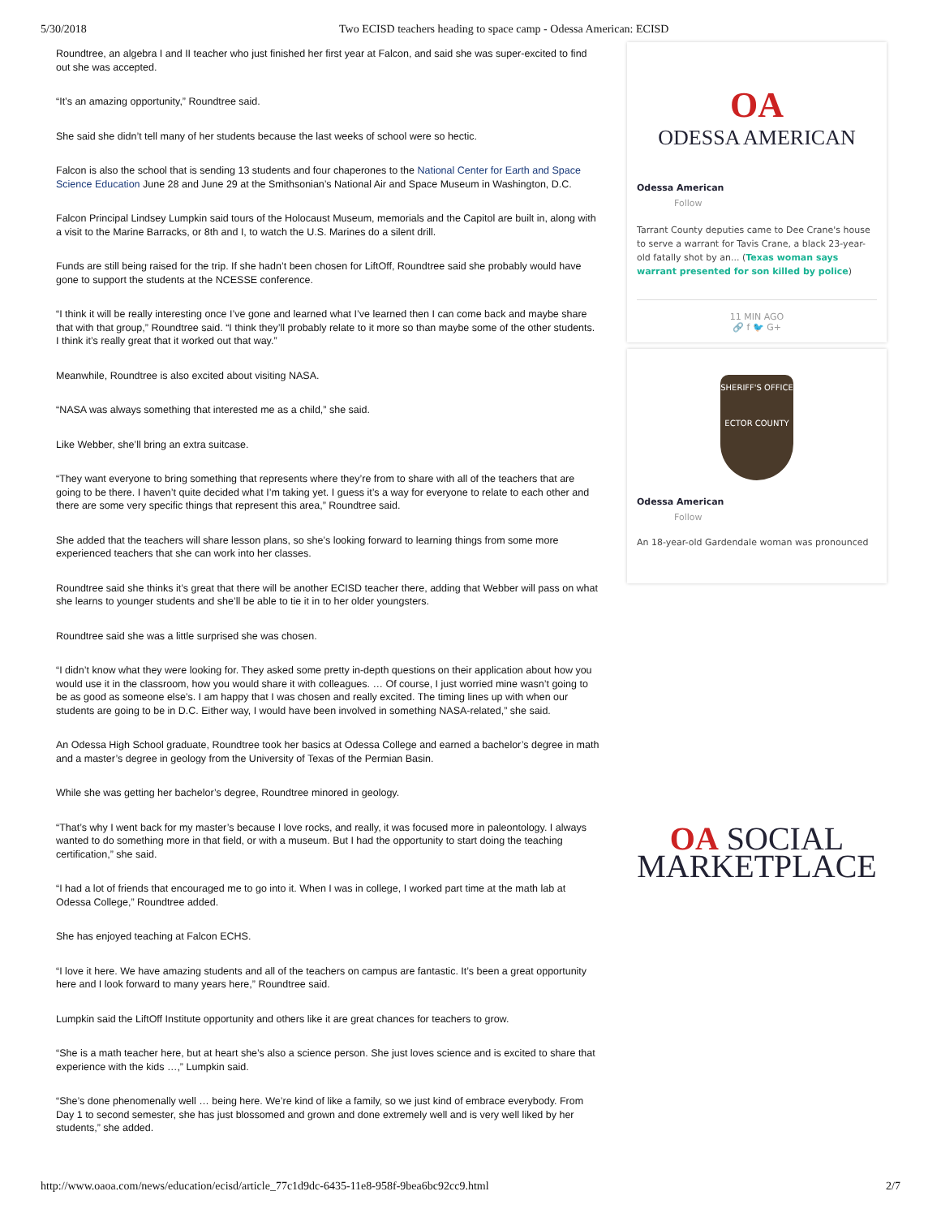5/30/2018 Two ECISD teachers heading to space camp - Odessa American: ECISD
Roundtree, an algebra I and II teacher who just finished her first year at Falcon, and said she was super-excited to find out she was accepted.
“It’s an amazing opportunity,” Roundtree said.
She said she didn’t tell many of her students because the last weeks of school were so hectic.
Falcon is also the school that is sending 13 students and four chaperones to the National Center for Earth and Space Science Education June 28 and June 29 at the Smithsonian’s National Air and Space Museum in Washington, D.C.
Falcon Principal Lindsey Lumpkin said tours of the Holocaust Museum, memorials and the Capitol are built in, along with a visit to the Marine Barracks, or 8th and I, to watch the U.S. Marines do a silent drill.
Funds are still being raised for the trip. If she hadn’t been chosen for LiftOff, Roundtree said she probably would have gone to support the students at the NCESSE conference.
“I think it will be really interesting once I’ve gone and learned what I’ve learned then I can come back and maybe share that with that group,” Roundtree said. “I think they’ll probably relate to it more so than maybe some of the other students. I think it’s really great that it worked out that way.”
Meanwhile, Roundtree is also excited about visiting NASA.
“NASA was always something that interested me as a child,” she said.
Like Webber, she’ll bring an extra suitcase.
“They want everyone to bring something that represents where they’re from to share with all of the teachers that are going to be there. I haven’t quite decided what I’m taking yet. I guess it’s a way for everyone to relate to each other and there are some very specific things that represent this area,” Roundtree said.
She added that the teachers will share lesson plans, so she’s looking forward to learning things from some more experienced teachers that she can work into her classes.
Roundtree said she thinks it’s great that there will be another ECISD teacher there, adding that Webber will pass on what she learns to younger students and she’ll be able to tie it in to her older youngsters.
Roundtree said she was a little surprised she was chosen.
“I didn’t know what they were looking for. They asked some pretty in-depth questions on their application about how you would use it in the classroom, how you would share it with colleagues. … Of course, I just worried mine wasn’t going to be as good as someone else’s. I am happy that I was chosen and really excited. The timing lines up with when our students are going to be in D.C. Either way, I would have been involved in something NASA-related,” she said.
An Odessa High School graduate, Roundtree took her basics at Odessa College and earned a bachelor’s degree in math and a master’s degree in geology from the University of Texas of the Permian Basin.
While she was getting her bachelor’s degree, Roundtree minored in geology.
“That’s why I went back for my master’s because I love rocks, and really, it was focused more in paleontology. I always wanted to do something more in that field, or with a museum. But I had the opportunity to start doing the teaching certification,” she said.
“I had a lot of friends that encouraged me to go into it. When I was in college, I worked part time at the math lab at Odessa College,” Roundtree added.
She has enjoyed teaching at Falcon ECHS.
“I love it here. We have amazing students and all of the teachers on campus are fantastic. It’s been a great opportunity here and I look forward to many years here,” Roundtree said.
Lumpkin said the LiftOff Institute opportunity and others like it are great chances for teachers to grow.
“She is a math teacher here, but at heart she’s also a science person. She just loves science and is excited to share that experience with the kids …,” Lumpkin said.
“She’s done phenomenally well … being here. We’re kind of like a family, so we just kind of embrace everybody. From Day 1 to second semester, she has just blossomed and grown and done extremely well and is very well liked by her students,” she added.
OA
ODESSA AMERICAN
Odessa American
Follow
Tarrant County deputies came to Dee Crane's house to serve a warrant for Tavis Crane, a black 23-year-old fatally shot by an... (Texas woman says warrant presented for son killed by police)
11 MIN AGO
🔗 f 🐦 G+
SHERIFF'S OFFICE
ECTOR COUNTY
Odessa American
Follow
An 18-year-old Gardendale woman was pronounced
OA SOCIAL
MARKETPLACE
http://www.oaoa.com/news/education/ecisd/article_77c1d9dc-6435-11e8-958f-9bea6bc92cc9.html 2/7